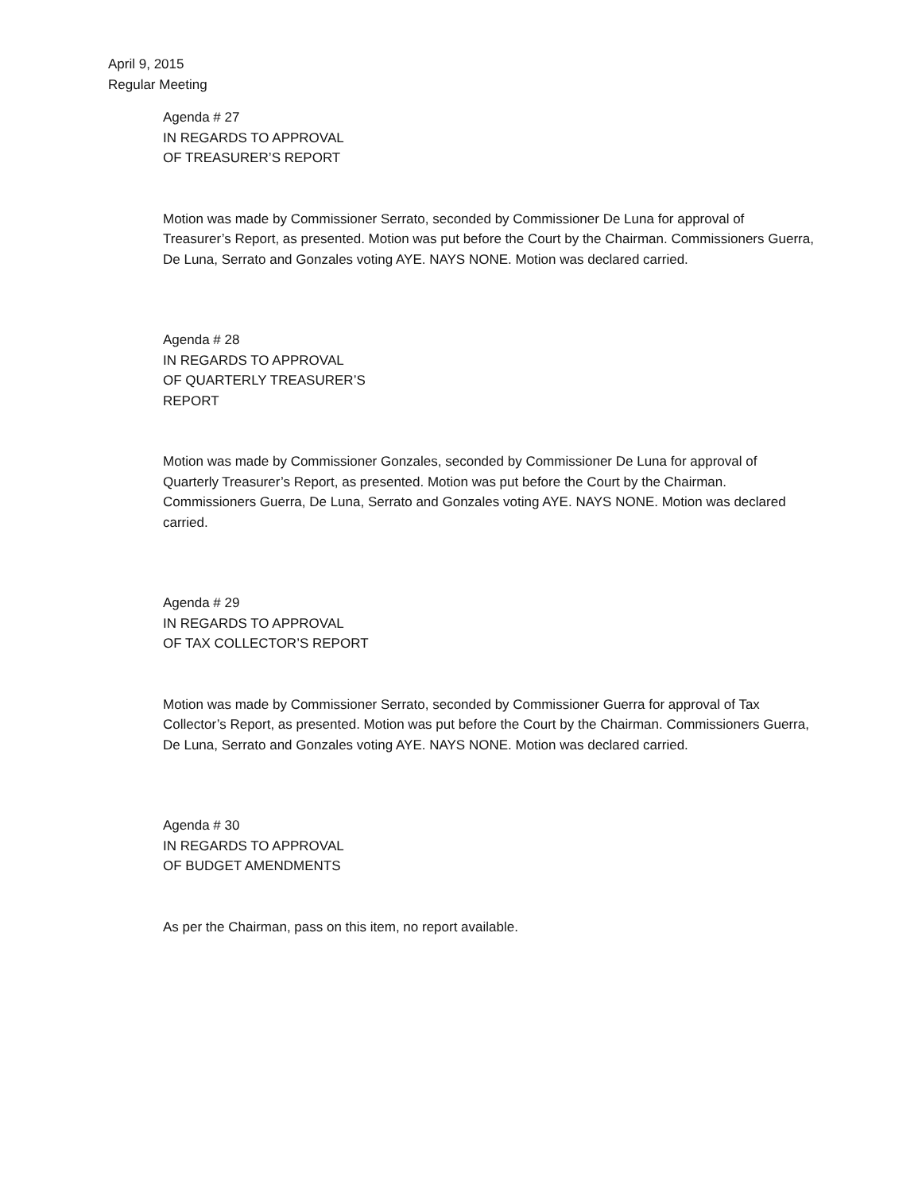April 9, 2015
Regular Meeting
Agenda # 27
IN REGARDS TO APPROVAL
OF TREASURER’S REPORT
Motion was made by Commissioner Serrato, seconded by Commissioner De Luna for approval of Treasurer’s Report, as presented. Motion was put before the Court by the Chairman. Commissioners Guerra, De Luna, Serrato and Gonzales voting AYE. NAYS NONE. Motion was declared carried.
Agenda # 28
IN REGARDS TO APPROVAL
OF QUARTERLY TREASURER’S
REPORT
Motion was made by Commissioner Gonzales, seconded by Commissioner De Luna for approval of Quarterly Treasurer’s Report, as presented. Motion was put before the Court by the Chairman. Commissioners Guerra, De Luna, Serrato and Gonzales voting AYE. NAYS NONE. Motion was declared carried.
Agenda # 29
IN REGARDS TO APPROVAL
OF TAX COLLECTOR’S REPORT
Motion was made by Commissioner Serrato, seconded by Commissioner Guerra for approval of Tax Collector’s Report, as presented. Motion was put before the Court by the Chairman. Commissioners Guerra, De Luna, Serrato and Gonzales voting AYE. NAYS NONE. Motion was declared carried.
Agenda # 30
IN REGARDS TO APPROVAL
OF BUDGET AMENDMENTS
As per the Chairman, pass on this item, no report available.